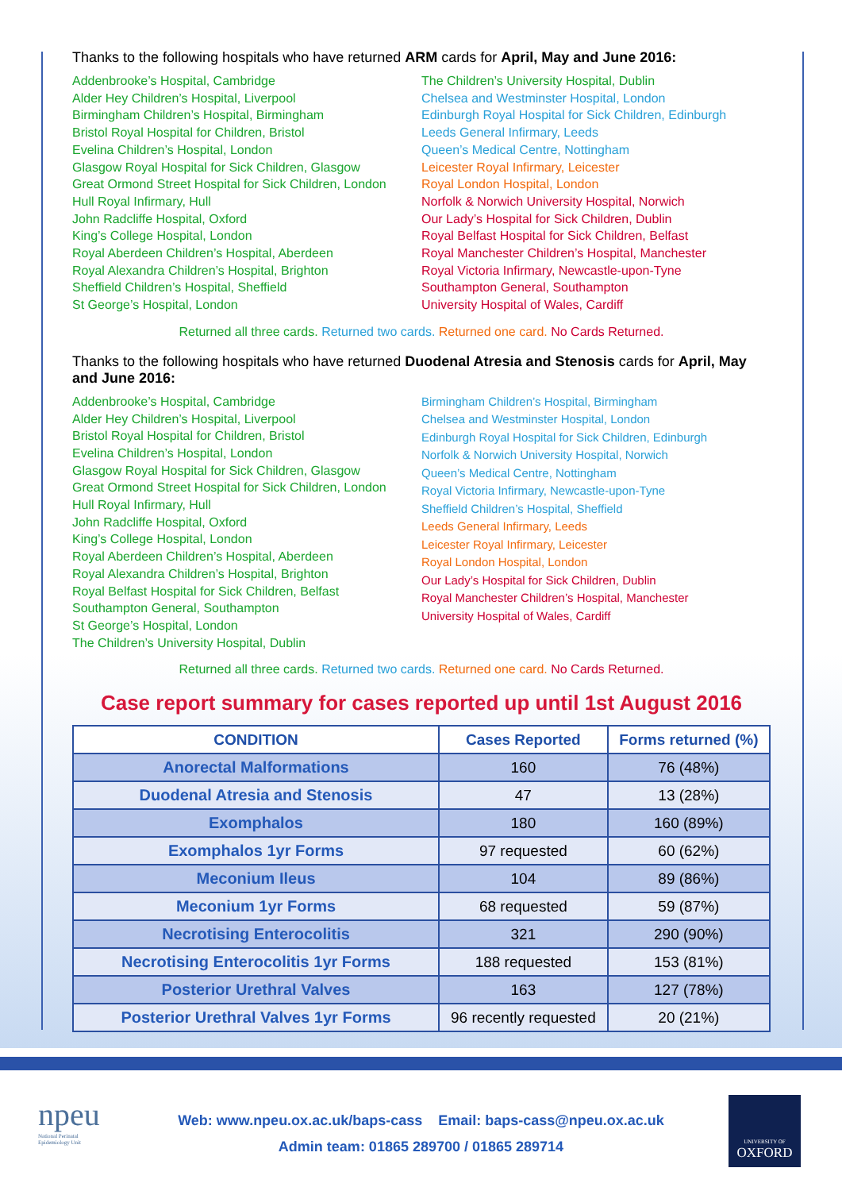Thanks to the following hospitals who have returned ARM cards for April, May and June 2016:
Addenbrooke’s Hospital, Cambridge
Alder Hey Children’s Hospital, Liverpool
Birmingham Children’s Hospital, Birmingham
Bristol Royal Hospital for Children, Bristol
Evelina Children’s Hospital, London
Glasgow Royal Hospital for Sick Children, Glasgow
Great Ormond Street Hospital for Sick Children, London
Hull Royal Infirmary, Hull
John Radcliffe Hospital, Oxford
King’s College Hospital, London
Royal Aberdeen Children’s Hospital, Aberdeen
Royal Alexandra Children’s Hospital, Brighton
Sheffield Children’s Hospital, Sheffield
St George’s Hospital, London
The Children’s University Hospital, Dublin
Chelsea and Westminster Hospital, London
Edinburgh Royal Hospital for Sick Children, Edinburgh
Leeds General Infirmary, Leeds
Queen’s Medical Centre, Nottingham
Leicester Royal Infirmary, Leicester
Royal London Hospital, London
Norfolk & Norwich University Hospital, Norwich
Our Lady’s Hospital for Sick Children, Dublin
Royal Belfast Hospital for Sick Children, Belfast
Royal Manchester Children’s Hospital, Manchester
Royal Victoria Infirmary, Newcastle-upon-Tyne
Southampton General, Southampton
University Hospital of Wales, Cardiff
Returned all three cards. Returned two cards. Returned one card. No Cards Returned.
Thanks to the following hospitals who have returned Duodenal Atresia and Stenosis cards for April, May and June 2016:
Addenbrooke’s Hospital, Cambridge
Alder Hey Children’s Hospital, Liverpool
Bristol Royal Hospital for Children, Bristol
Evelina Children’s Hospital, London
Glasgow Royal Hospital for Sick Children, Glasgow
Great Ormond Street Hospital for Sick Children, London
Hull Royal Infirmary, Hull
John Radcliffe Hospital, Oxford
King’s College Hospital, London
Royal Aberdeen Children’s Hospital, Aberdeen
Royal Alexandra Children’s Hospital, Brighton
Royal Belfast Hospital for Sick Children, Belfast
Southampton General, Southampton
St George’s Hospital, London
The Children’s University Hospital, Dublin
Birmingham Children’s Hospital, Birmingham
Chelsea and Westminster Hospital, London
Edinburgh Royal Hospital for Sick Children, Edinburgh
Norfolk & Norwich University Hospital, Norwich
Queen’s Medical Centre, Nottingham
Royal Victoria Infirmary, Newcastle-upon-Tyne
Sheffield Children’s Hospital, Sheffield
Leeds General Infirmary, Leeds
Leicester Royal Infirmary, Leicester
Royal London Hospital, London
Our Lady’s Hospital for Sick Children, Dublin
Royal Manchester Children’s Hospital, Manchester
University Hospital of Wales, Cardiff
Returned all three cards. Returned two cards. Returned one card. No Cards Returned.
Case report summary for cases reported up until 1st August 2016
| CONDITION | Cases Reported | Forms returned (%) |
| --- | --- | --- |
| Anorectal Malformations | 160 | 76 (48%) |
| Duodenal Atresia and Stenosis | 47 | 13 (28%) |
| Exomphalos | 180 | 160 (89%) |
| Exomphalos 1yr Forms | 97 requested | 60 (62%) |
| Meconium Ileus | 104 | 89 (86%) |
| Meconium 1yr Forms | 68 requested | 59 (87%) |
| Necrotising Enterocolitis | 321 | 290 (90%) |
| Necrotising Enterocolitis 1yr Forms | 188 requested | 153 (81%) |
| Posterior Urethral Valves | 163 | 127 (78%) |
| Posterior Urethral Valves 1yr Forms | 96 recently requested | 20 (21%) |
npeu
National Perinatal
Epidemiology Unit
Web: www.npeu.ox.ac.uk/baps-cass Email: baps-cass@npeu.ox.ac.uk
Admin team: 01865 289700 / 01865 289714
UNIVERSITY OF
OXFORD